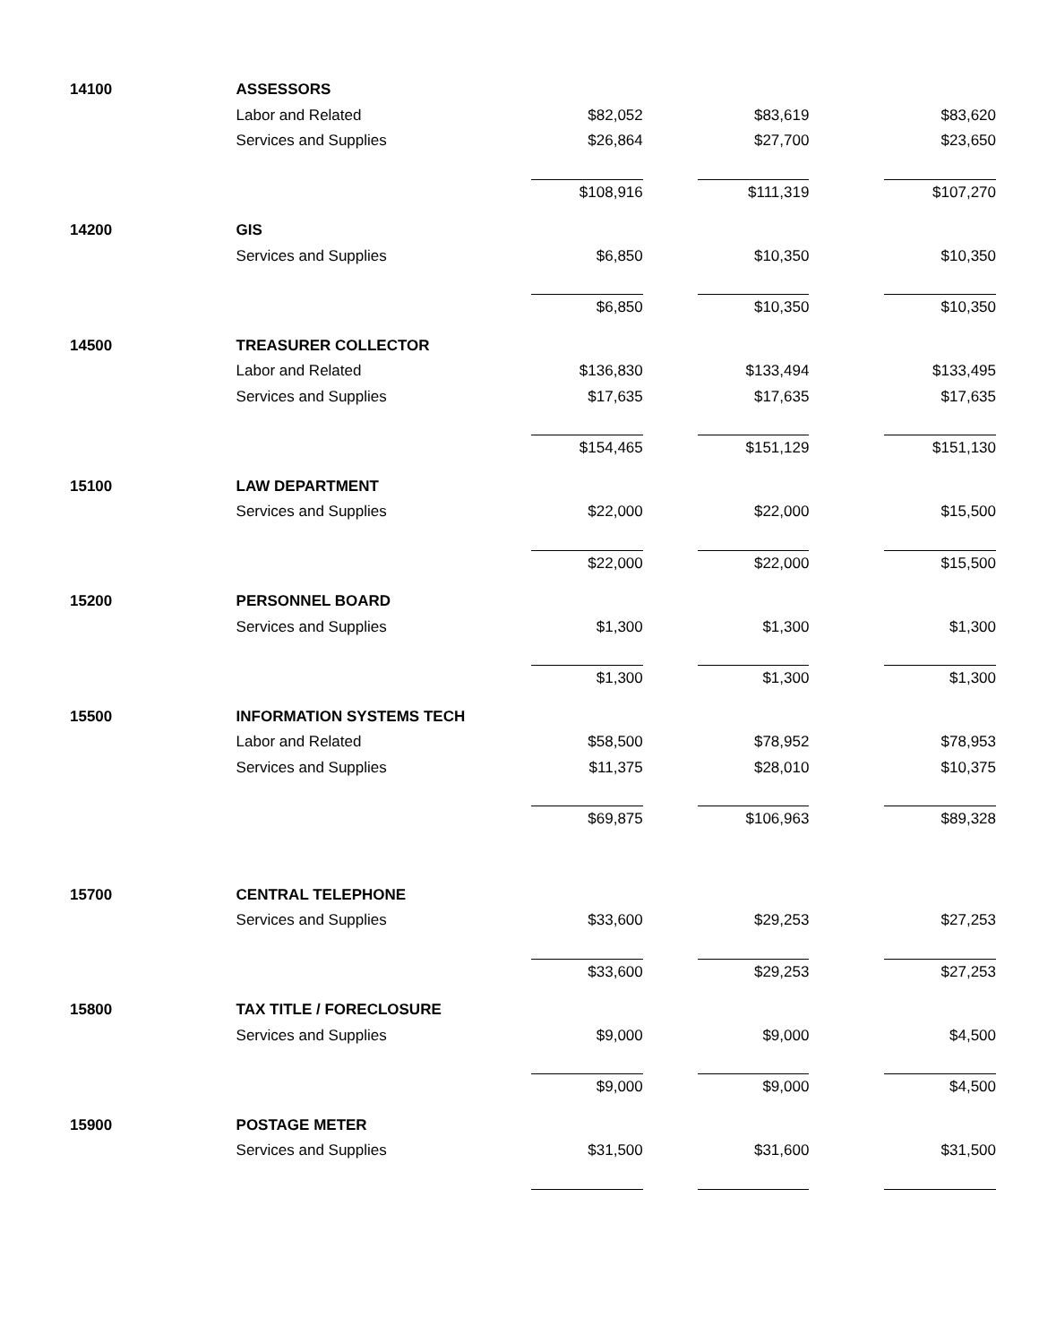| 14100 | ASSESSORS | | | | | |
| | Labor and Related | $82,052 | | $83,619 | | $83,620 |
| | Services and Supplies | $26,864 | | $27,700 | | $23,650 |
| | | $108,916 | | $111,319 | | $107,270 |
| 14200 | GIS | | | | | |
| | Services and Supplies | $6,850 | | $10,350 | | $10,350 |
| | | $6,850 | | $10,350 | | $10,350 |
| 14500 | TREASURER COLLECTOR | | | | | |
| | Labor and Related | $136,830 | | $133,494 | | $133,495 |
| | Services and Supplies | $17,635 | | $17,635 | | $17,635 |
| | | $154,465 | | $151,129 | | $151,130 |
| 15100 | LAW DEPARTMENT | | | | | |
| | Services and Supplies | $22,000 | | $22,000 | | $15,500 |
| | | $22,000 | | $22,000 | | $15,500 |
| 15200 | PERSONNEL BOARD | | | | | |
| | Services and Supplies | $1,300 | | $1,300 | | $1,300 |
| | | $1,300 | | $1,300 | | $1,300 |
| 15500 | INFORMATION SYSTEMS TECH | | | | | |
| | Labor and Related | $58,500 | | $78,952 | | $78,953 |
| | Services and Supplies | $11,375 | | $28,010 | | $10,375 |
| | | $69,875 | | $106,963 | | $89,328 |
| 15700 | CENTRAL TELEPHONE | | | | | |
| | Services and Supplies | $33,600 | | $29,253 | | $27,253 |
| | | $33,600 | | $29,253 | | $27,253 |
| 15800 | TAX TITLE / FORECLOSURE | | | | | |
| | Services and Supplies | $9,000 | | $9,000 | | $4,500 |
| | | $9,000 | | $9,000 | | $4,500 |
| 15900 | POSTAGE METER | | | | | |
| | Services and Supplies | $31,500 | | $31,600 | | $31,500 |